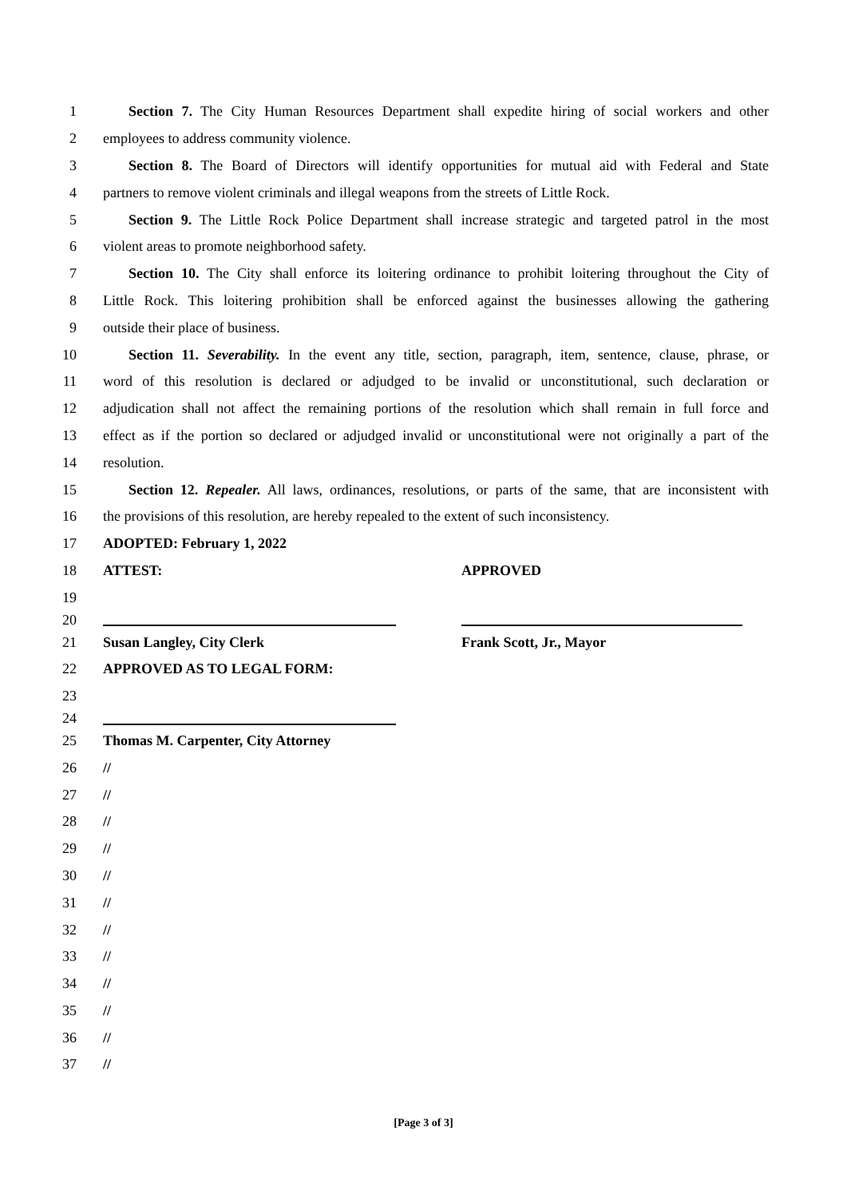1 Section 7. The City Human Resources Department shall expedite hiring of social workers and other
2 employees to address community violence.
3 Section 8. The Board of Directors will identify opportunities for mutual aid with Federal and State
4 partners to remove violent criminals and illegal weapons from the streets of Little Rock.
5 Section 9. The Little Rock Police Department shall increase strategic and targeted patrol in the most
6 violent areas to promote neighborhood safety.
7 Section 10. The City shall enforce its loitering ordinance to prohibit loitering throughout the City of
8 Little Rock. This loitering prohibition shall be enforced against the businesses allowing the gathering
9 outside their place of business.
10 Section 11. Severability. In the event any title, section, paragraph, item, sentence, clause, phrase, or
11 word of this resolution is declared or adjudged to be invalid or unconstitutional, such declaration or
12 adjudication shall not affect the remaining portions of the resolution which shall remain in full force and
13 effect as if the portion so declared or adjudged invalid or unconstitutional were not originally a part of the
14 resolution.
15 Section 12. Repealer. All laws, ordinances, resolutions, or parts of the same, that are inconsistent with
16 the provisions of this resolution, are hereby repealed to the extent of such inconsistency.
17 ADOPTED: February 1, 2022
18 ATTEST: APPROVED
19
20
21 Susan Langley, City Clerk Frank Scott, Jr., Mayor
22 APPROVED AS TO LEGAL FORM:
23
24
25 Thomas M. Carpenter, City Attorney
26 //
27 //
28 //
29 //
30 //
31 //
32 //
33 //
34 //
35 //
36 //
37 //
[Page 3 of 3]